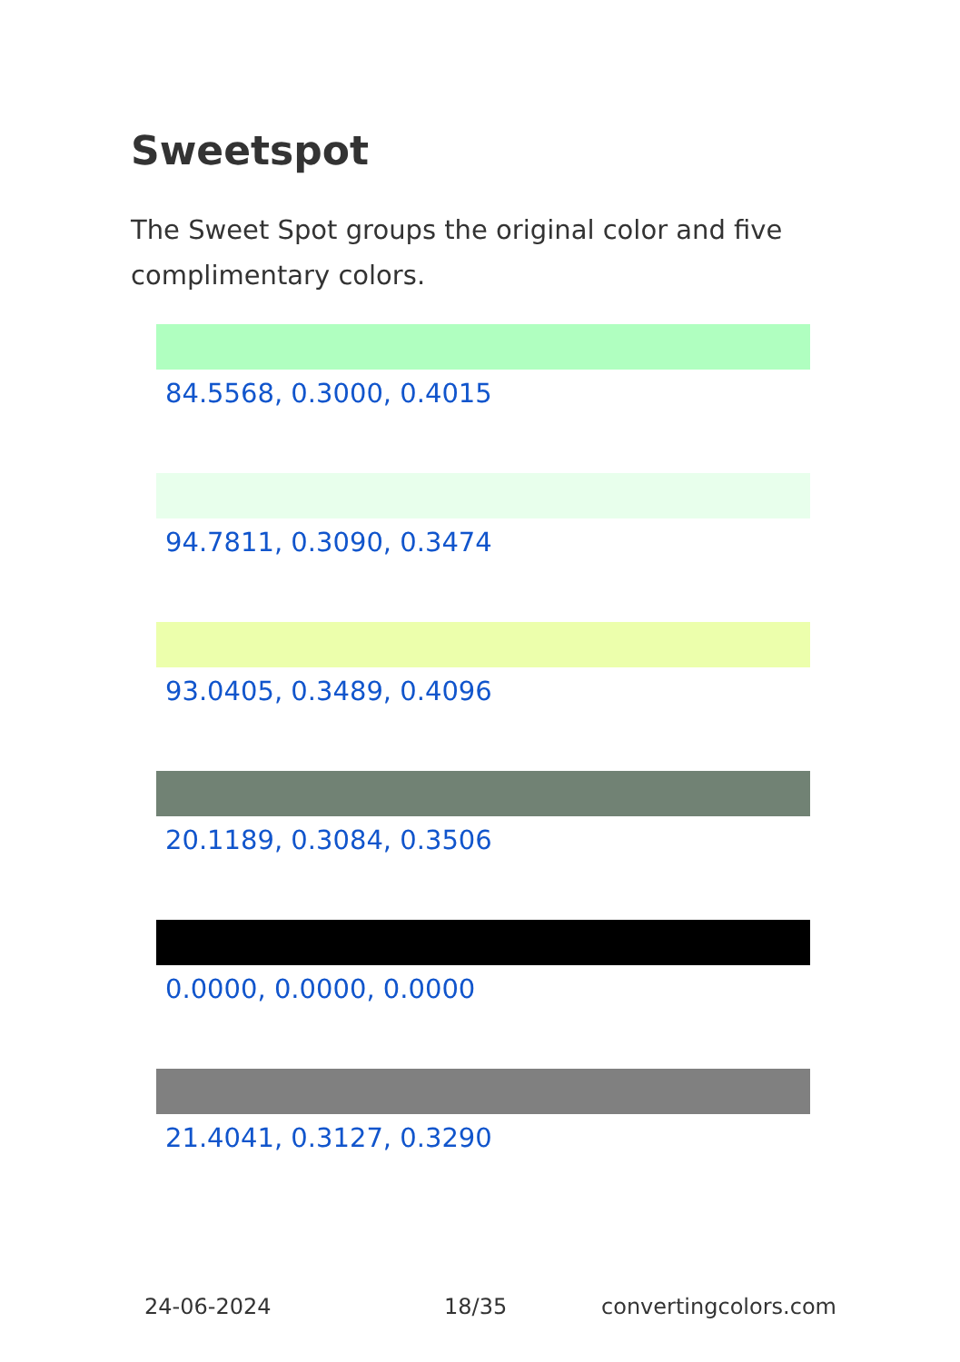Sweetspot
The Sweet Spot groups the original color and five complimentary colors.
84.5568, 0.3000, 0.4015
94.7811, 0.3090, 0.3474
93.0405, 0.3489, 0.4096
20.1189, 0.3084, 0.3506
0.0000, 0.0000, 0.0000
21.4041, 0.3127, 0.3290
24-06-2024 18/35 convertingcolors.com